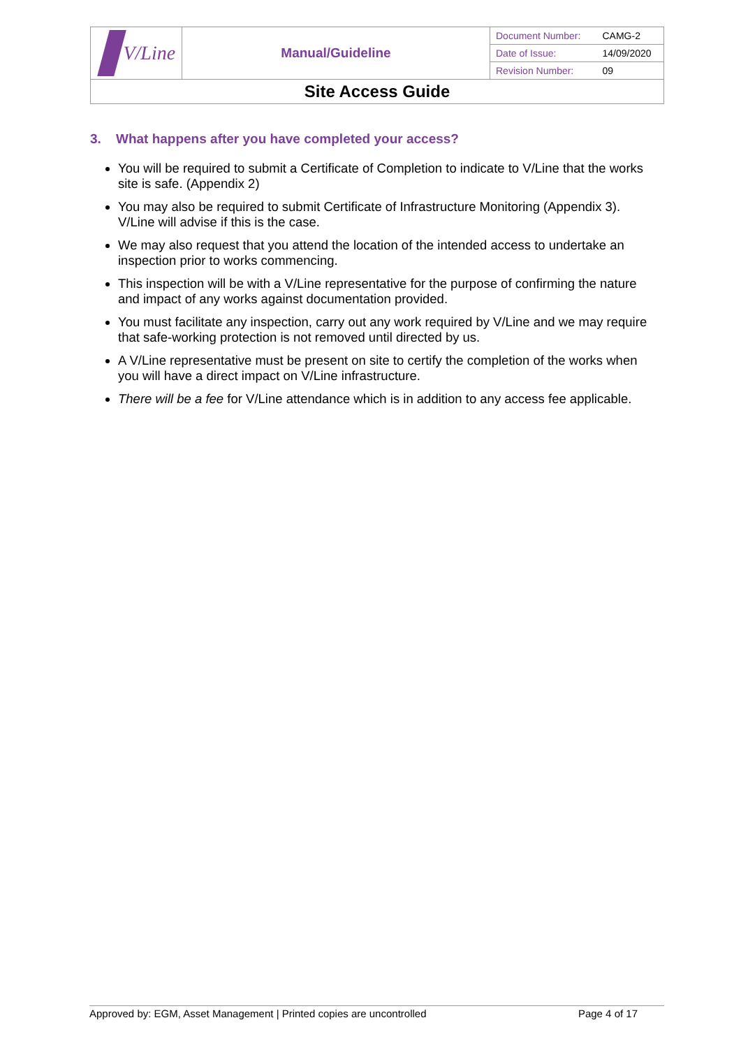| V/Line | Manual/Guideline | / Document Number: / CAMG-2 / / Date of Issue: / 14/09/2020 / / Revision Number: / 09 / |
| Site Access Guide | | |
3. What happens after you have completed your access?
You will be required to submit a Certificate of Completion to indicate to V/Line that the works site is safe. (Appendix 2)
You may also be required to submit Certificate of Infrastructure Monitoring (Appendix 3). V/Line will advise if this is the case.
We may also request that you attend the location of the intended access to undertake an inspection prior to works commencing.
This inspection will be with a V/Line representative for the purpose of confirming the nature and impact of any works against documentation provided.
You must facilitate any inspection, carry out any work required by V/Line and we may require that safe-working protection is not removed until directed by us.
A V/Line representative must be present on site to certify the completion of the works when you will have a direct impact on V/Line infrastructure.
There will be a fee for V/Line attendance which is in addition to any access fee applicable.
Approved by: EGM, Asset Management | Printed copies are uncontrolled Page 4 of 17